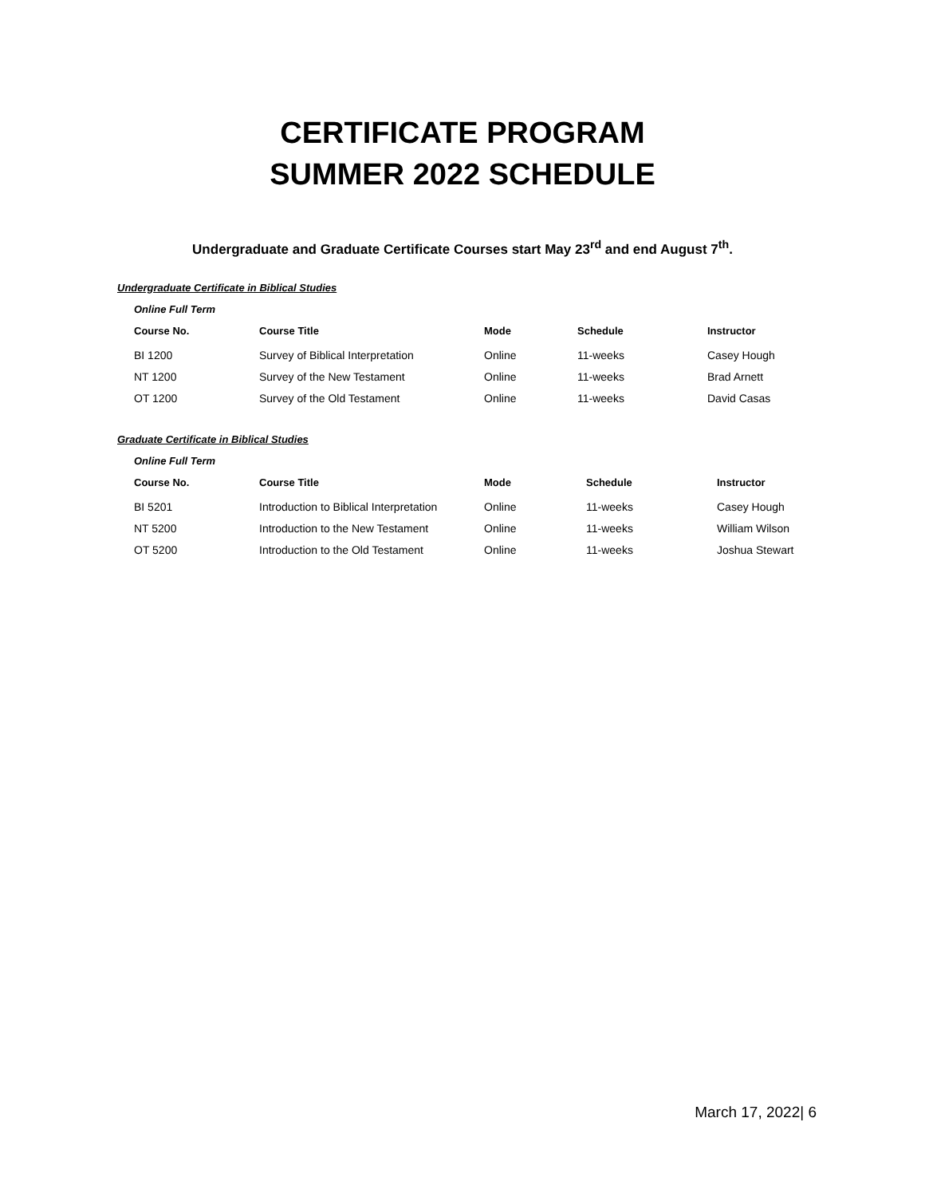CERTIFICATE PROGRAM
SUMMER 2022 SCHEDULE
Undergraduate and Graduate Certificate Courses start May 23<sup>rd</sup> and end August 7<sup>th</sup>.
Undergraduate Certificate in Biblical Studies
Online Full Term
| Course No. | Course Title | Mode | Schedule | Instructor |
| --- | --- | --- | --- | --- |
| BI 1200 | Survey of Biblical Interpretation | Online | 11-weeks | Casey Hough |
| NT 1200 | Survey of the New Testament | Online | 11-weeks | Brad Arnett |
| OT 1200 | Survey of the Old Testament | Online | 11-weeks | David Casas |
Graduate Certificate in Biblical Studies
Online Full Term
| Course No. | Course Title | Mode | Schedule | Instructor |
| --- | --- | --- | --- | --- |
| BI 5201 | Introduction to Biblical Interpretation | Online | 11-weeks | Casey Hough |
| NT 5200 | Introduction to the New Testament | Online | 11-weeks | William Wilson |
| OT 5200 | Introduction to the Old Testament | Online | 11-weeks | Joshua Stewart |
March 17, 2022| 6